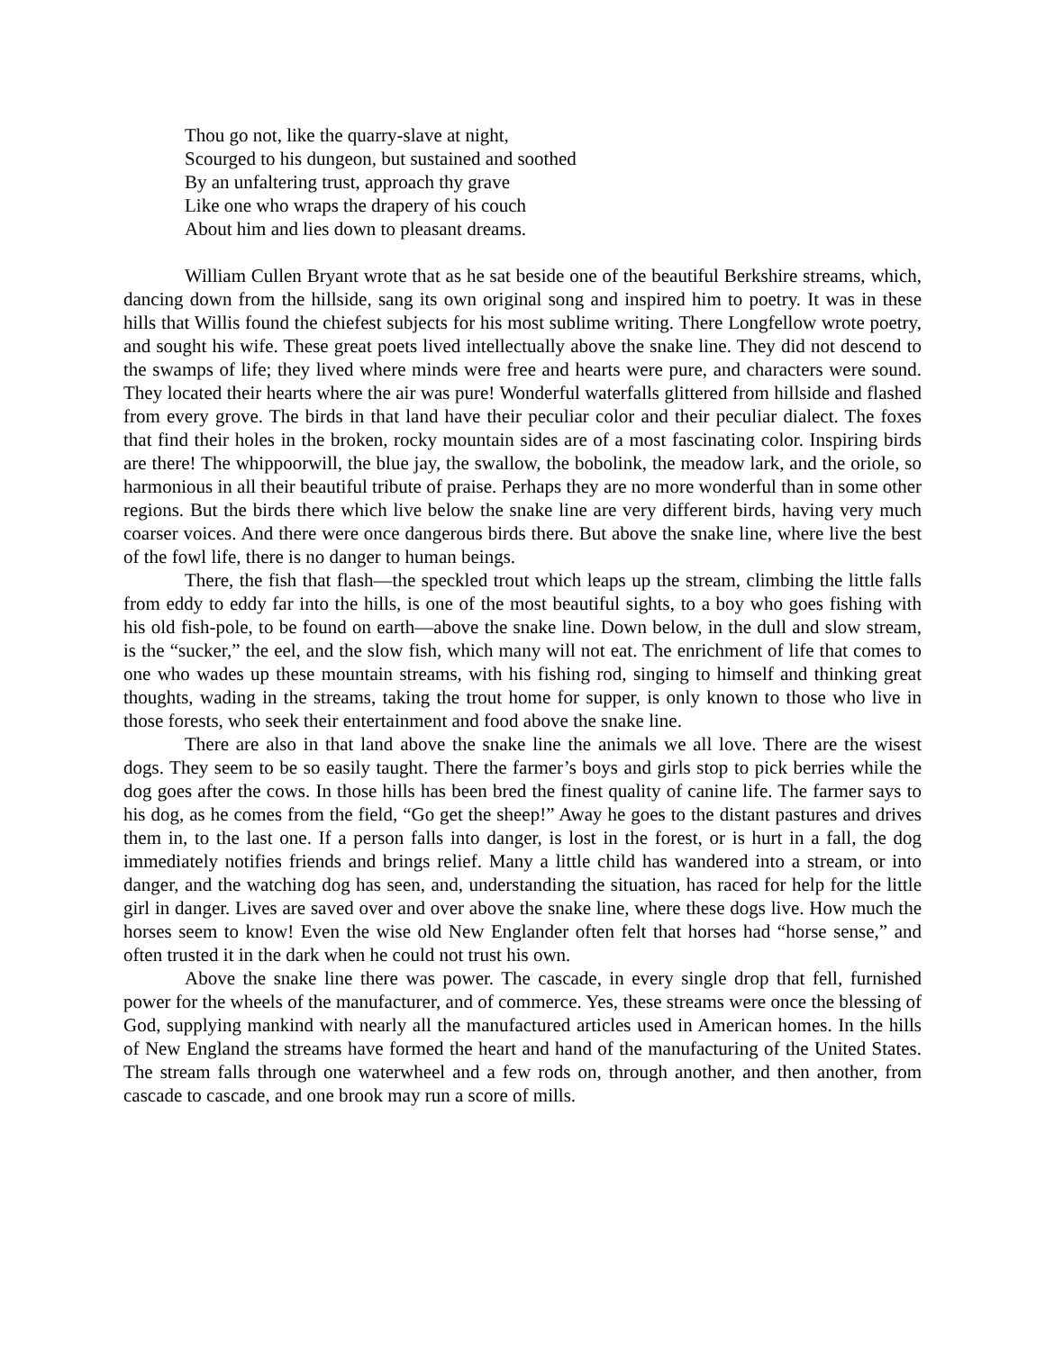Thou go not, like the quarry-slave at night,
Scourged to his dungeon, but sustained and soothed
By an unfaltering trust, approach thy grave
Like one who wraps the drapery of his couch
About him and lies down to pleasant dreams.
William Cullen Bryant wrote that as he sat beside one of the beautiful Berkshire streams, which, dancing down from the hillside, sang its own original song and inspired him to poetry. It was in these hills that Willis found the chiefest subjects for his most sublime writing. There Longfellow wrote poetry, and sought his wife. These great poets lived intellectually above the snake line. They did not descend to the swamps of life; they lived where minds were free and hearts were pure, and characters were sound. They located their hearts where the air was pure! Wonderful waterfalls glittered from hillside and flashed from every grove. The birds in that land have their peculiar color and their peculiar dialect. The foxes that find their holes in the broken, rocky mountain sides are of a most fascinating color. Inspiring birds are there! The whippoorwill, the blue jay, the swallow, the bobolink, the meadow lark, and the oriole, so harmonious in all their beautiful tribute of praise. Perhaps they are no more wonderful than in some other regions. But the birds there which live below the snake line are very different birds, having very much coarser voices. And there were once dangerous birds there. But above the snake line, where live the best of the fowl life, there is no danger to human beings.
There, the fish that flash—the speckled trout which leaps up the stream, climbing the little falls from eddy to eddy far into the hills, is one of the most beautiful sights, to a boy who goes fishing with his old fish-pole, to be found on earth—above the snake line. Down below, in the dull and slow stream, is the “sucker,” the eel, and the slow fish, which many will not eat. The enrichment of life that comes to one who wades up these mountain streams, with his fishing rod, singing to himself and thinking great thoughts, wading in the streams, taking the trout home for supper, is only known to those who live in those forests, who seek their entertainment and food above the snake line.
There are also in that land above the snake line the animals we all love. There are the wisest dogs. They seem to be so easily taught. There the farmer’s boys and girls stop to pick berries while the dog goes after the cows. In those hills has been bred the finest quality of canine life. The farmer says to his dog, as he comes from the field, “Go get the sheep!” Away he goes to the distant pastures and drives them in, to the last one. If a person falls into danger, is lost in the forest, or is hurt in a fall, the dog immediately notifies friends and brings relief. Many a little child has wandered into a stream, or into danger, and the watching dog has seen, and, understanding the situation, has raced for help for the little girl in danger. Lives are saved over and over above the snake line, where these dogs live. How much the horses seem to know! Even the wise old New Englander often felt that horses had “horse sense,” and often trusted it in the dark when he could not trust his own.
Above the snake line there was power. The cascade, in every single drop that fell, furnished power for the wheels of the manufacturer, and of commerce. Yes, these streams were once the blessing of God, supplying mankind with nearly all the manufactured articles used in American homes. In the hills of New England the streams have formed the heart and hand of the manufacturing of the United States. The stream falls through one waterwheel and a few rods on, through another, and then another, from cascade to cascade, and one brook may run a score of mills.